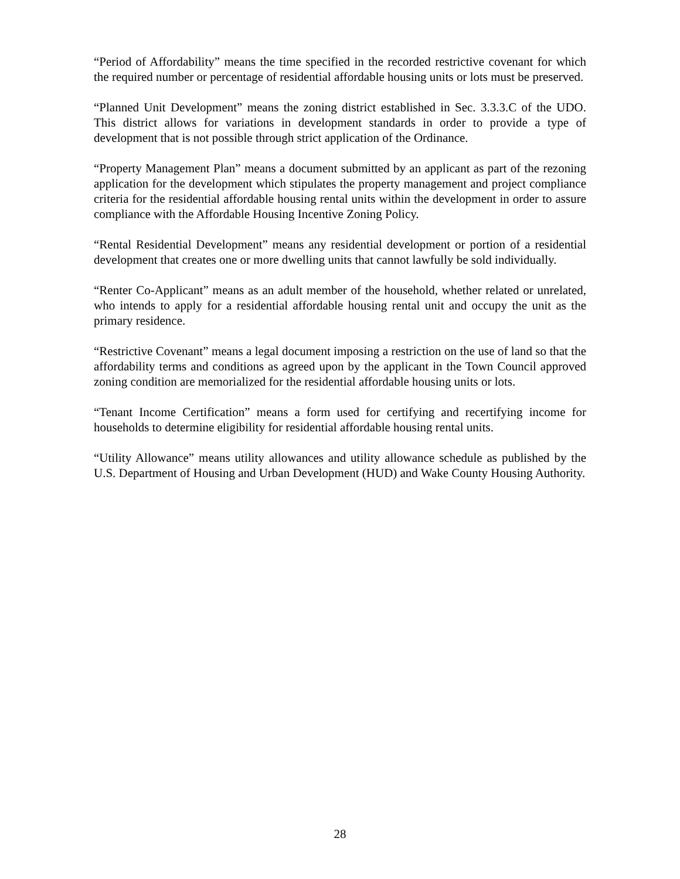“Period of Affordability” means the time specified in the recorded restrictive covenant for which the required number or percentage of residential affordable housing units or lots must be preserved.
“Planned Unit Development” means the zoning district established in Sec. 3.3.3.C of the UDO. This district allows for variations in development standards in order to provide a type of development that is not possible through strict application of the Ordinance.
“Property Management Plan” means a document submitted by an applicant as part of the rezoning application for the development which stipulates the property management and project compliance criteria for the residential affordable housing rental units within the development in order to assure compliance with the Affordable Housing Incentive Zoning Policy.
“Rental Residential Development” means any residential development or portion of a residential development that creates one or more dwelling units that cannot lawfully be sold individually.
“Renter Co-Applicant” means as an adult member of the household, whether related or unrelated, who intends to apply for a residential affordable housing rental unit and occupy the unit as the primary residence.
“Restrictive Covenant” means a legal document imposing a restriction on the use of land so that the affordability terms and conditions as agreed upon by the applicant in the Town Council approved zoning condition are memorialized for the residential affordable housing units or lots.
“Tenant Income Certification” means a form used for certifying and recertifying income for households to determine eligibility for residential affordable housing rental units.
“Utility Allowance” means utility allowances and utility allowance schedule as published by the U.S. Department of Housing and Urban Development (HUD) and Wake County Housing Authority.
28